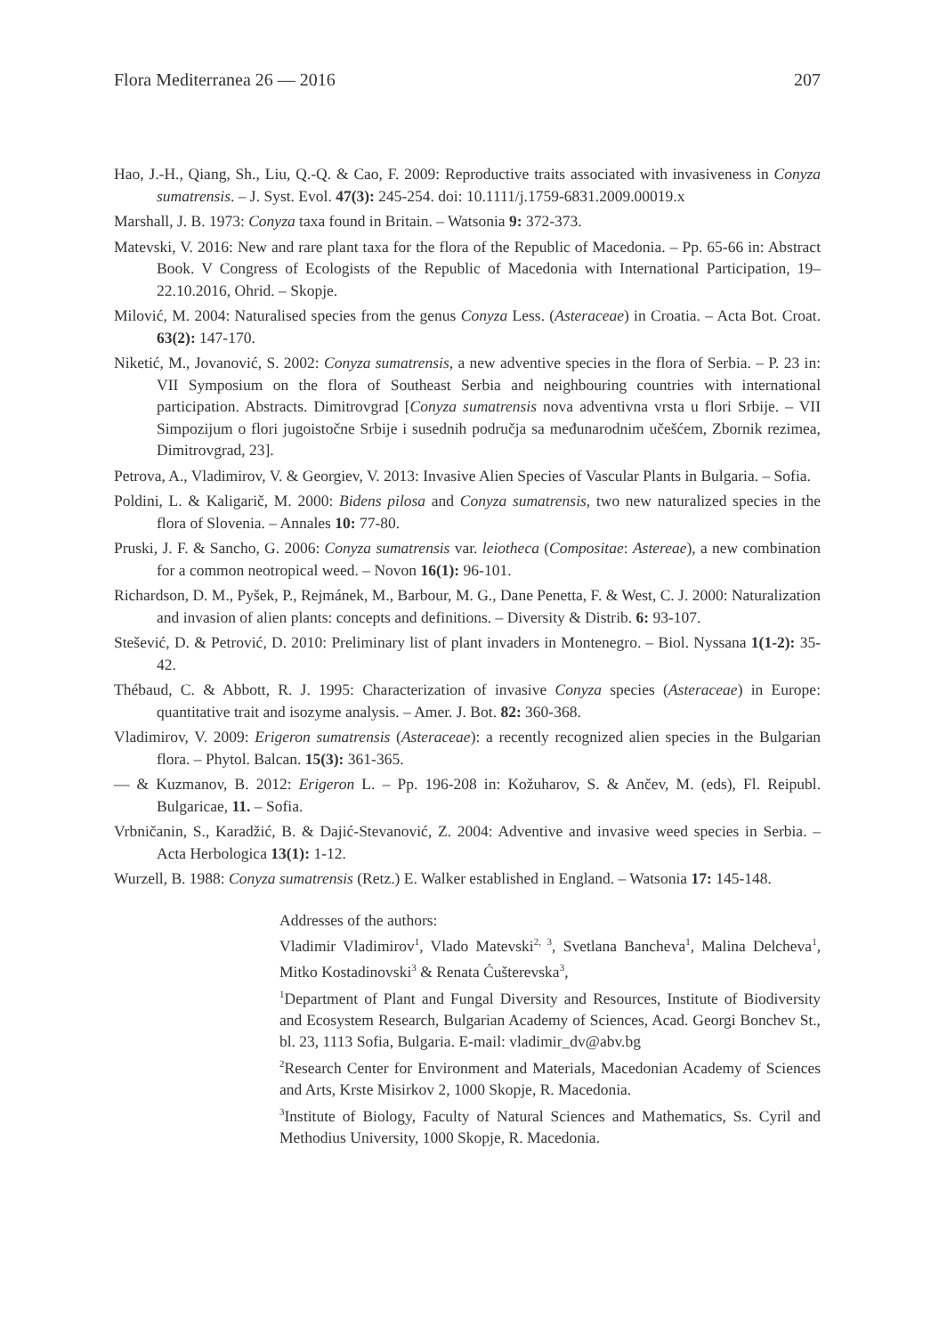Flora Mediterranea 26 — 2016 207
Hao, J.-H., Qiang, Sh., Liu, Q.-Q. & Cao, F. 2009: Reproductive traits associated with invasiveness in Conyza sumatrensis. – J. Syst. Evol. 47(3): 245-254. doi: 10.1111/j.1759-6831.2009.00019.x
Marshall, J. B. 1973: Conyza taxa found in Britain. – Watsonia 9: 372-373.
Matevski, V. 2016: New and rare plant taxa for the flora of the Republic of Macedonia. – Pp. 65-66 in: Abstract Book. V Congress of Ecologists of the Republic of Macedonia with International Participation, 19–22.10.2016, Ohrid. – Skopje.
Milović, M. 2004: Naturalised species from the genus Conyza Less. (Asteraceae) in Croatia. – Acta Bot. Croat. 63(2): 147-170.
Niketić, M., Jovanović, S. 2002: Conyza sumatrensis, a new adventive species in the flora of Serbia. – P. 23 in: VII Symposium on the flora of Southeast Serbia and neighbouring countries with international participation. Abstracts. Dimitrovgrad [Conyza sumatrensis nova adventivna vrsta u flori Srbije. – VII Simpozijum o flori jugoistočne Srbije i susednih područja sa međunarodnim učešćem, Zbornik rezimea, Dimitrovgrad, 23].
Petrova, A., Vladimirov, V. & Georgiev, V. 2013: Invasive Alien Species of Vascular Plants in Bulgaria. – Sofia.
Poldini, L. & Kaligarič, M. 2000: Bidens pilosa and Conyza sumatrensis, two new naturalized species in the flora of Slovenia. – Annales 10: 77-80.
Pruski, J. F. & Sancho, G. 2006: Conyza sumatrensis var. leiotheca (Compositae: Astereae), a new combination for a common neotropical weed. – Novon 16(1): 96-101.
Richardson, D. M., Pyšek, P., Rejmánek, M., Barbour, M. G., Dane Penetta, F. & West, C. J. 2000: Naturalization and invasion of alien plants: concepts and definitions. – Diversity & Distrib. 6: 93-107.
Stešević, D. & Petrović, D. 2010: Preliminary list of plant invaders in Montenegro. – Biol. Nyssana 1(1-2): 35-42.
Thébaud, C. & Abbott, R. J. 1995: Characterization of invasive Conyza species (Asteraceae) in Europe: quantitative trait and isozyme analysis. – Amer. J. Bot. 82: 360-368.
Vladimirov, V. 2009: Erigeron sumatrensis (Asteraceae): a recently recognized alien species in the Bulgarian flora. – Phytol. Balcan. 15(3): 361-365.
— & Kuzmanov, B. 2012: Erigeron L. – Pp. 196-208 in: Kožuharov, S. & Ančev, M. (eds), Fl. Reipubl. Bulgaricae, 11. – Sofia.
Vrbničanin, S., Karadžić, B. & Dajić-Stevanović, Z. 2004: Adventive and invasive weed species in Serbia. – Acta Herbologica 13(1): 1-12.
Wurzell, B. 1988: Conyza sumatrensis (Retz.) E. Walker established in England. – Watsonia 17: 145-148.
Addresses of the authors:
Vladimir Vladimirov<sup>1</sup>, Vlado Matevski<sup>2, 3</sup>, Svetlana Bancheva<sup>1</sup>, Malina Delcheva<sup>1</sup>, Mitko Kostadinovski<sup>3</sup> & Renata Ćušterevska<sup>3</sup>,
<sup>1</sup> Department of Plant and Fungal Diversity and Resources, Institute of Biodiversity and Ecosystem Research, Bulgarian Academy of Sciences, Acad. Georgi Bonchev St., bl. 23, 1113 Sofia, Bulgaria. E-mail: vladimir_dv@abv.bg
<sup>2</sup> Research Center for Environment and Materials, Macedonian Academy of Sciences and Arts, Krste Misirkov 2, 1000 Skopje, R. Macedonia.
<sup>3</sup> Institute of Biology, Faculty of Natural Sciences and Mathematics, Ss. Cyril and Methodius University, 1000 Skopje, R. Macedonia.